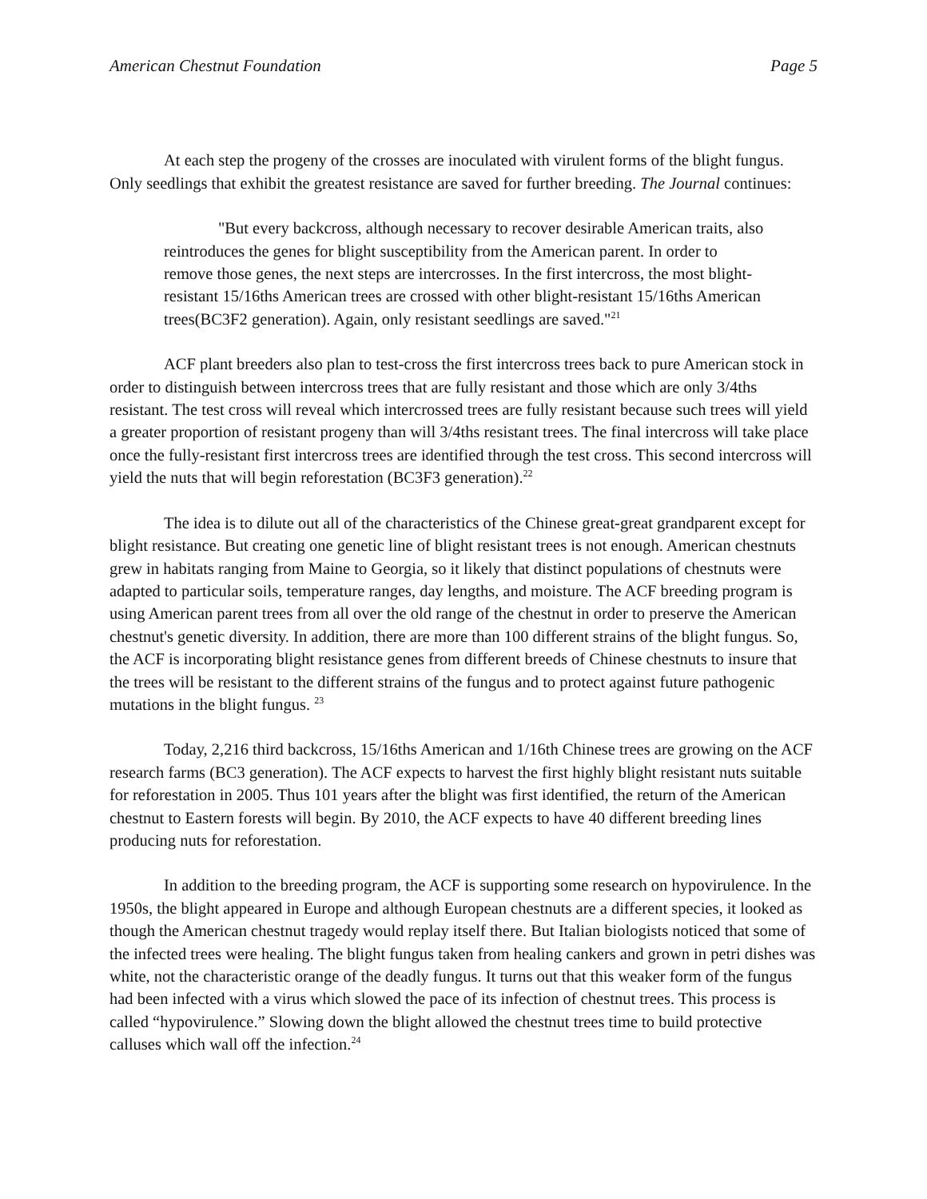American Chestnut Foundation Page 5
At each step the progeny of the crosses are inoculated with virulent forms of the blight fungus. Only seedlings that exhibit the greatest resistance are saved for further breeding. The Journal continues:
"But every backcross, although necessary to recover desirable American traits, also reintroduces the genes for blight susceptibility from the American parent. In order to remove those genes, the next steps are intercrosses. In the first intercross, the most blight-resistant 15/16ths American trees are crossed with other blight-resistant 15/16ths American trees(BC3F2 generation). Again, only resistant seedlings are saved."<sup>21</sup>
ACF plant breeders also plan to test-cross the first intercross trees back to pure American stock in order to distinguish between intercross trees that are fully resistant and those which are only 3/4ths resistant. The test cross will reveal which intercrossed trees are fully resistant because such trees will yield a greater proportion of resistant progeny than will 3/4ths resistant trees. The final intercross will take place once the fully-resistant first intercross trees are identified through the test cross. This second intercross will yield the nuts that will begin reforestation (BC3F3 generation).<sup>22</sup>
The idea is to dilute out all of the characteristics of the Chinese great-great grandparent except for blight resistance. But creating one genetic line of blight resistant trees is not enough. American chestnuts grew in habitats ranging from Maine to Georgia, so it likely that distinct populations of chestnuts were adapted to particular soils, temperature ranges, day lengths, and moisture. The ACF breeding program is using American parent trees from all over the old range of the chestnut in order to preserve the American chestnut's genetic diversity. In addition, there are more than 100 different strains of the blight fungus. So, the ACF is incorporating blight resistance genes from different breeds of Chinese chestnuts to insure that the trees will be resistant to the different strains of the fungus and to protect against future pathogenic mutations in the blight fungus. <sup>23</sup>
Today, 2,216 third backcross, 15/16ths American and 1/16th Chinese trees are growing on the ACF research farms (BC3 generation). The ACF expects to harvest the first highly blight resistant nuts suitable for reforestation in 2005. Thus 101 years after the blight was first identified, the return of the American chestnut to Eastern forests will begin. By 2010, the ACF expects to have 40 different breeding lines producing nuts for reforestation.
In addition to the breeding program, the ACF is supporting some research on hypovirulence. In the 1950s, the blight appeared in Europe and although European chestnuts are a different species, it looked as though the American chestnut tragedy would replay itself there. But Italian biologists noticed that some of the infected trees were healing. The blight fungus taken from healing cankers and grown in petri dishes was white, not the characteristic orange of the deadly fungus. It turns out that this weaker form of the fungus had been infected with a virus which slowed the pace of its infection of chestnut trees. This process is called “hypovirulence.” Slowing down the blight allowed the chestnut trees time to build protective calluses which wall off the infection.<sup>24</sup>